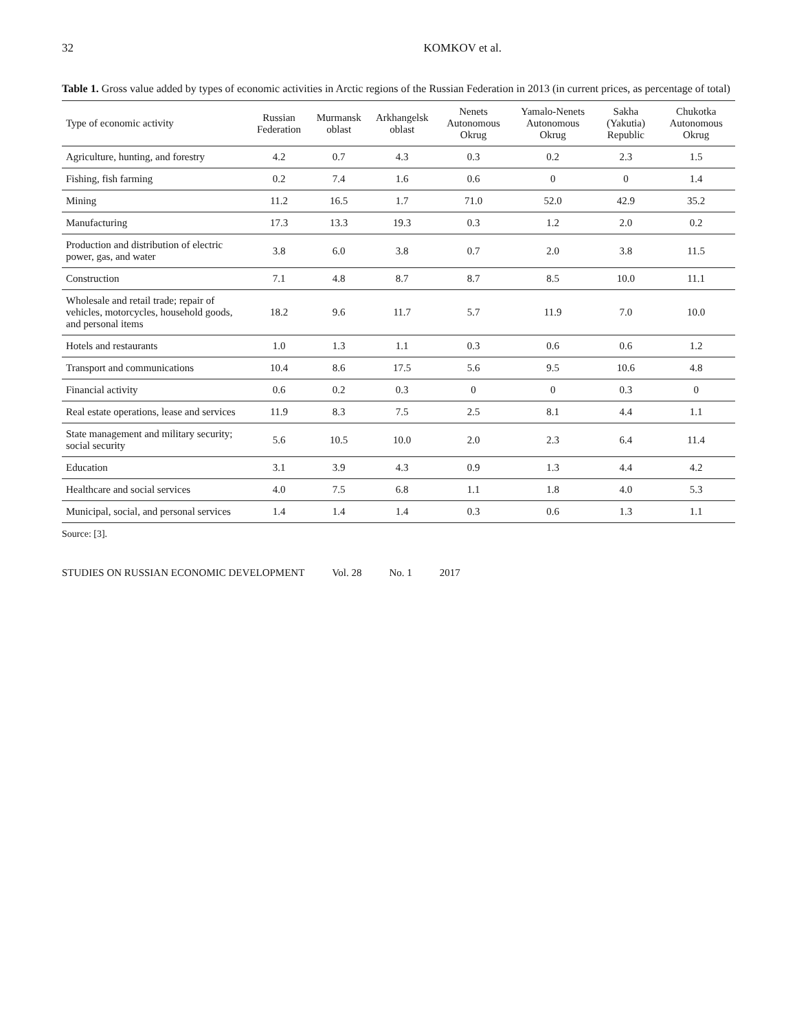32 KOMKOV et al.
Table 1. Gross value added by types of economic activities in Arctic regions of the Russian Federation in 2013 (in current prices, as percentage of total)
| Type of economic activity | Russian Federation | Murmansk oblast | Arkhangelsk oblast | Nenets Autonomous Okrug | Yamalo-Nenets Autonomous Okrug | Sakha (Yakutia) Republic | Chukotka Autonomous Okrug |
| --- | --- | --- | --- | --- | --- | --- | --- |
| Agriculture, hunting, and forestry | 4.2 | 0.7 | 4.3 | 0.3 | 0.2 | 2.3 | 1.5 |
| Fishing, fish farming | 0.2 | 7.4 | 1.6 | 0.6 | 0 | 0 | 1.4 |
| Mining | 11.2 | 16.5 | 1.7 | 71.0 | 52.0 | 42.9 | 35.2 |
| Manufacturing | 17.3 | 13.3 | 19.3 | 0.3 | 1.2 | 2.0 | 0.2 |
| Production and distribution of electric power, gas, and water | 3.8 | 6.0 | 3.8 | 0.7 | 2.0 | 3.8 | 11.5 |
| Construction | 7.1 | 4.8 | 8.7 | 8.7 | 8.5 | 10.0 | 11.1 |
| Wholesale and retail trade; repair of vehicles, motorcycles, household goods, and personal items | 18.2 | 9.6 | 11.7 | 5.7 | 11.9 | 7.0 | 10.0 |
| Hotels and restaurants | 1.0 | 1.3 | 1.1 | 0.3 | 0.6 | 0.6 | 1.2 |
| Transport and communications | 10.4 | 8.6 | 17.5 | 5.6 | 9.5 | 10.6 | 4.8 |
| Financial activity | 0.6 | 0.2 | 0.3 | 0 | 0 | 0.3 | 0 |
| Real estate operations, lease and services | 11.9 | 8.3 | 7.5 | 2.5 | 8.1 | 4.4 | 1.1 |
| State management and military security; social security | 5.6 | 10.5 | 10.0 | 2.0 | 2.3 | 6.4 | 11.4 |
| Education | 3.1 | 3.9 | 4.3 | 0.9 | 1.3 | 4.4 | 4.2 |
| Healthcare and social services | 4.0 | 7.5 | 6.8 | 1.1 | 1.8 | 4.0 | 5.3 |
| Municipal, social, and personal services | 1.4 | 1.4 | 1.4 | 0.3 | 0.6 | 1.3 | 1.1 |
Source: [3].
STUDIES ON RUSSIAN ECONOMIC DEVELOPMENT Vol. 28 No. 1 2017